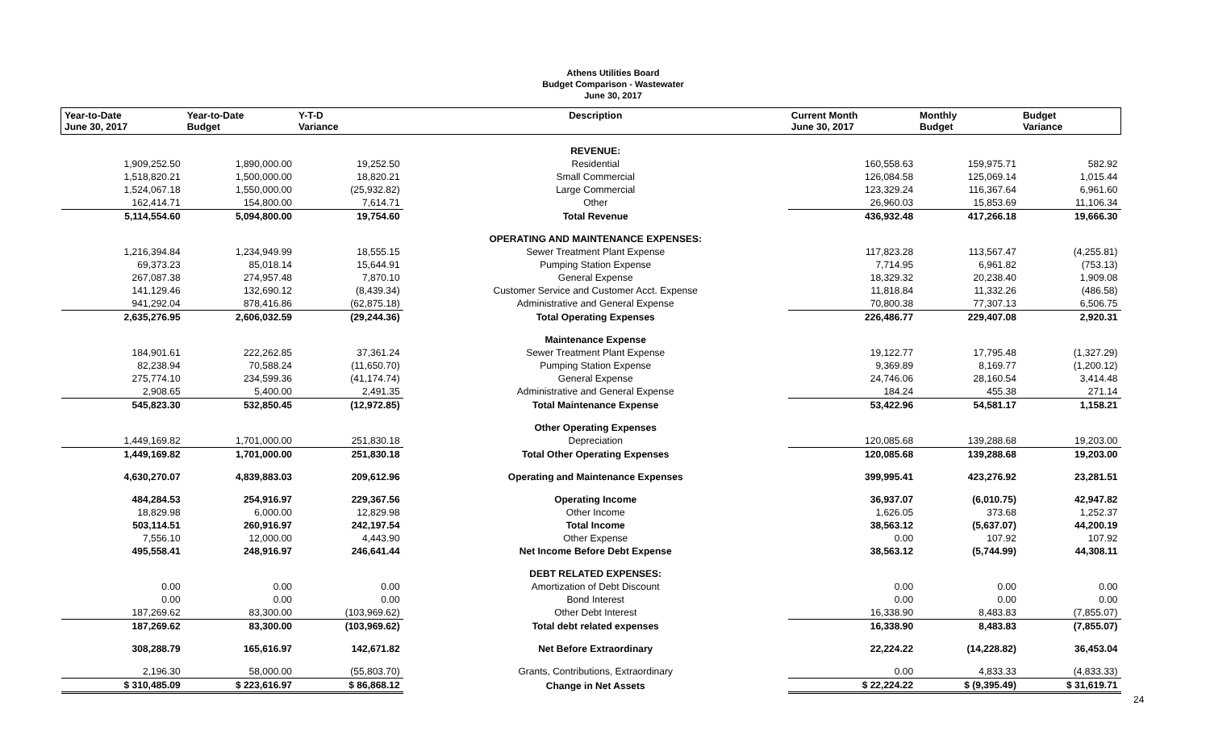Athens Utilities Board
Budget Comparison - Wastewater
June 30, 2017
| Year-to-Date June 30, 2017 | Year-to-Date Budget | Y-T-D Variance | Description | Current Month June 30, 2017 | Monthly Budget | Budget Variance |
| --- | --- | --- | --- | --- | --- | --- |
| | | | REVENUE: | | | |
| 1,909,252.50 | 1,890,000.00 | 19,252.50 | Residential | 160,558.63 | 159,975.71 | 582.92 |
| 1,518,820.21 | 1,500,000.00 | 18,820.21 | Small Commercial | 126,084.58 | 125,069.14 | 1,015.44 |
| 1,524,067.18 | 1,550,000.00 | (25,932.82) | Large Commercial | 123,329.24 | 116,367.64 | 6,961.60 |
| 162,414.71 | 154,800.00 | 7,614.71 | Other | 26,960.03 | 15,853.69 | 11,106.34 |
| 5,114,554.60 | 5,094,800.00 | 19,754.60 | Total Revenue | 436,932.48 | 417,266.18 | 19,666.30 |
| | | | OPERATING AND MAINTENANCE EXPENSES: | | | |
| 1,216,394.84 | 1,234,949.99 | 18,555.15 | Sewer Treatment Plant Expense | 117,823.28 | 113,567.47 | (4,255.81) |
| 69,373.23 | 85,018.14 | 15,644.91 | Pumping Station Expense | 7,714.95 | 6,961.82 | (753.13) |
| 267,087.38 | 274,957.48 | 7,870.10 | General Expense | 18,329.32 | 20,238.40 | 1,909.08 |
| 141,129.46 | 132,690.12 | (8,439.34) | Customer Service and Customer Acct. Expense | 11,818.84 | 11,332.26 | (486.58) |
| 941,292.04 | 878,416.86 | (62,875.18) | Administrative and General Expense | 70,800.38 | 77,307.13 | 6,506.75 |
| 2,635,276.95 | 2,606,032.59 | (29,244.36) | Total Operating Expenses | 226,486.77 | 229,407.08 | 2,920.31 |
| | | | Maintenance Expense | | | |
| 184,901.61 | 222,262.85 | 37,361.24 | Sewer Treatment Plant Expense | 19,122.77 | 17,795.48 | (1,327.29) |
| 82,238.94 | 70,588.24 | (11,650.70) | Pumping Station Expense | 9,369.89 | 8,169.77 | (1,200.12) |
| 275,774.10 | 234,599.36 | (41,174.74) | General Expense | 24,746.06 | 28,160.54 | 3,414.48 |
| 2,908.65 | 5,400.00 | 2,491.35 | Administrative and General Expense | 184.24 | 455.38 | 271.14 |
| 545,823.30 | 532,850.45 | (12,972.85) | Total Maintenance Expense | 53,422.96 | 54,581.17 | 1,158.21 |
| | | | Other Operating Expenses | | | |
| 1,449,169.82 | 1,701,000.00 | 251,830.18 | Depreciation | 120,085.68 | 139,288.68 | 19,203.00 |
| 1,449,169.82 | 1,701,000.00 | 251,830.18 | Total Other Operating Expenses | 120,085.68 | 139,288.68 | 19,203.00 |
| 4,630,270.07 | 4,839,883.03 | 209,612.96 | Operating and Maintenance Expenses | 399,995.41 | 423,276.92 | 23,281.51 |
| 484,284.53 | 254,916.97 | 229,367.56 | Operating Income | 36,937.07 | (6,010.75) | 42,947.82 |
| 18,829.98 | 6,000.00 | 12,829.98 | Other Income | 1,626.05 | 373.68 | 1,252.37 |
| 503,114.51 | 260,916.97 | 242,197.54 | Total Income | 38,563.12 | (5,637.07) | 44,200.19 |
| 7,556.10 | 12,000.00 | 4,443.90 | Other Expense | 0.00 | 107.92 | 107.92 |
| 495,558.41 | 248,916.97 | 246,641.44 | Net Income Before Debt Expense | 38,563.12 | (5,744.99) | 44,308.11 |
| | | | DEBT RELATED EXPENSES: | | | |
| 0.00 | 0.00 | 0.00 | Amortization of Debt Discount | 0.00 | 0.00 | 0.00 |
| 0.00 | 0.00 | 0.00 | Bond Interest | 0.00 | 0.00 | 0.00 |
| 187,269.62 | 83,300.00 | (103,969.62) | Other Debt Interest | 16,338.90 | 8,483.83 | (7,855.07) |
| 187,269.62 | 83,300.00 | (103,969.62) | Total debt related expenses | 16,338.90 | 8,483.83 | (7,855.07) |
| 308,288.79 | 165,616.97 | 142,671.82 | Net Before Extraordinary | 22,224.22 | (14,228.82) | 36,453.04 |
| 2,196.30 | 58,000.00 | (55,803.70) | Grants, Contributions, Extraordinary | 0.00 | 4,833.33 | (4,833.33) |
| $ 310,485.09 | $ 223,616.97 | $ 86,868.12 | Change in Net Assets | $ 22,224.22 | $ (9,395.49) | $ 31,619.71 |
24